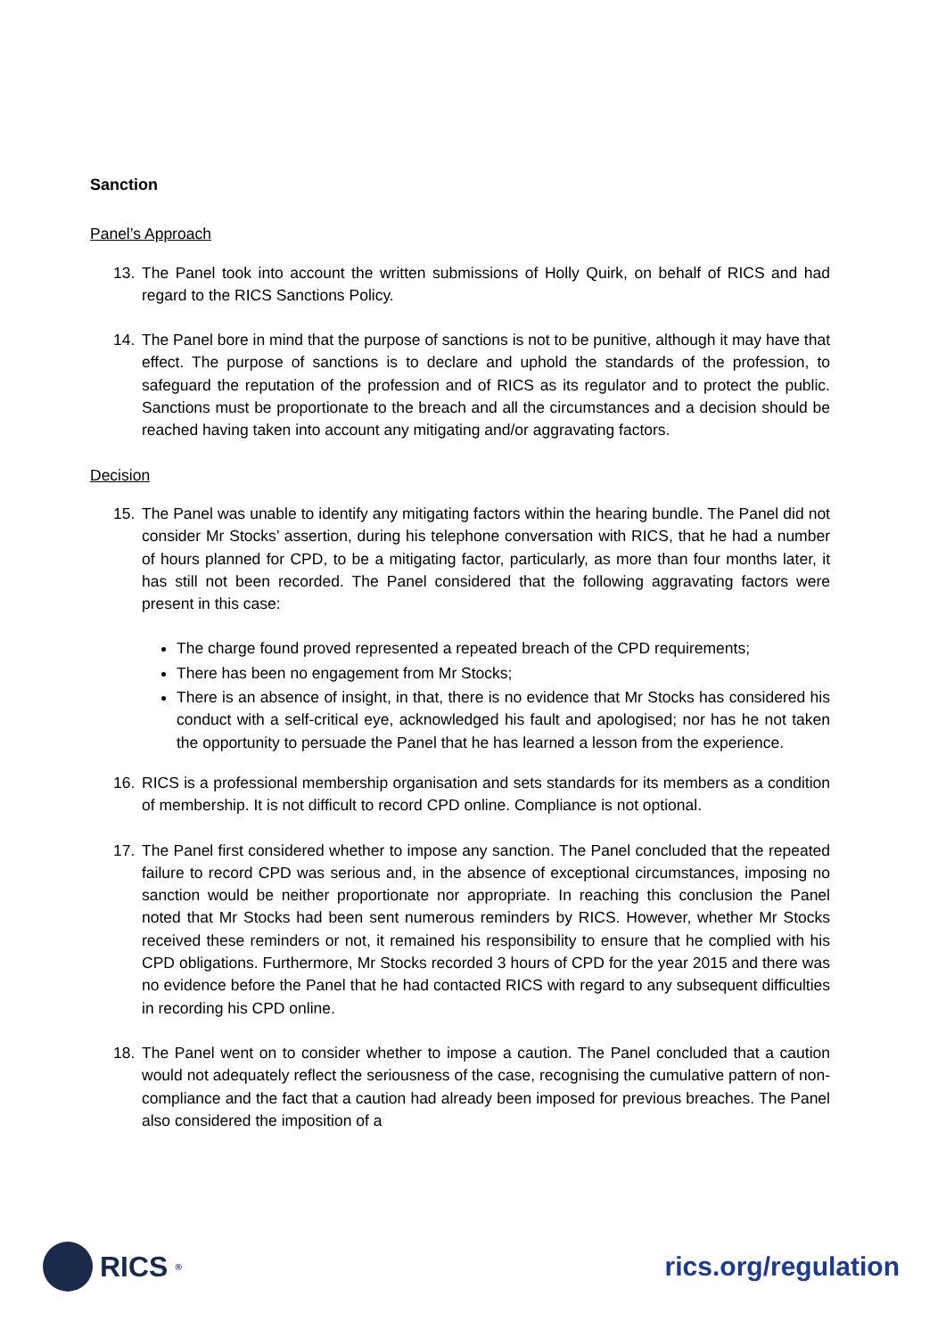Sanction
Panel’s Approach
13. The Panel took into account the written submissions of Holly Quirk, on behalf of RICS and had regard to the RICS Sanctions Policy.
14. The Panel bore in mind that the purpose of sanctions is not to be punitive, although it may have that effect. The purpose of sanctions is to declare and uphold the standards of the profession, to safeguard the reputation of the profession and of RICS as its regulator and to protect the public. Sanctions must be proportionate to the breach and all the circumstances and a decision should be reached having taken into account any mitigating and/or aggravating factors.
Decision
15. The Panel was unable to identify any mitigating factors within the hearing bundle. The Panel did not consider Mr Stocks’ assertion, during his telephone conversation with RICS, that he had a number of hours planned for CPD, to be a mitigating factor, particularly, as more than four months later, it has still not been recorded. The Panel considered that the following aggravating factors were present in this case:
The charge found proved represented a repeated breach of the CPD requirements;
There has been no engagement from Mr Stocks;
There is an absence of insight, in that, there is no evidence that Mr Stocks has considered his conduct with a self-critical eye, acknowledged his fault and apologised; nor has he not taken the opportunity to persuade the Panel that he has learned a lesson from the experience.
16. RICS is a professional membership organisation and sets standards for its members as a condition of membership. It is not difficult to record CPD online. Compliance is not optional.
17. The Panel first considered whether to impose any sanction. The Panel concluded that the repeated failure to record CPD was serious and, in the absence of exceptional circumstances, imposing no sanction would be neither proportionate nor appropriate. In reaching this conclusion the Panel noted that Mr Stocks had been sent numerous reminders by RICS. However, whether Mr Stocks received these reminders or not, it remained his responsibility to ensure that he complied with his CPD obligations. Furthermore, Mr Stocks recorded 3 hours of CPD for the year 2015 and there was no evidence before the Panel that he had contacted RICS with regard to any subsequent difficulties in recording his CPD online.
18. The Panel went on to consider whether to impose a caution. The Panel concluded that a caution would not adequately reflect the seriousness of the case, recognising the cumulative pattern of non-compliance and the fact that a caution had already been imposed for previous breaches. The Panel also considered the imposition of a
RICS<sup>®</sup>
rics.org/regulation